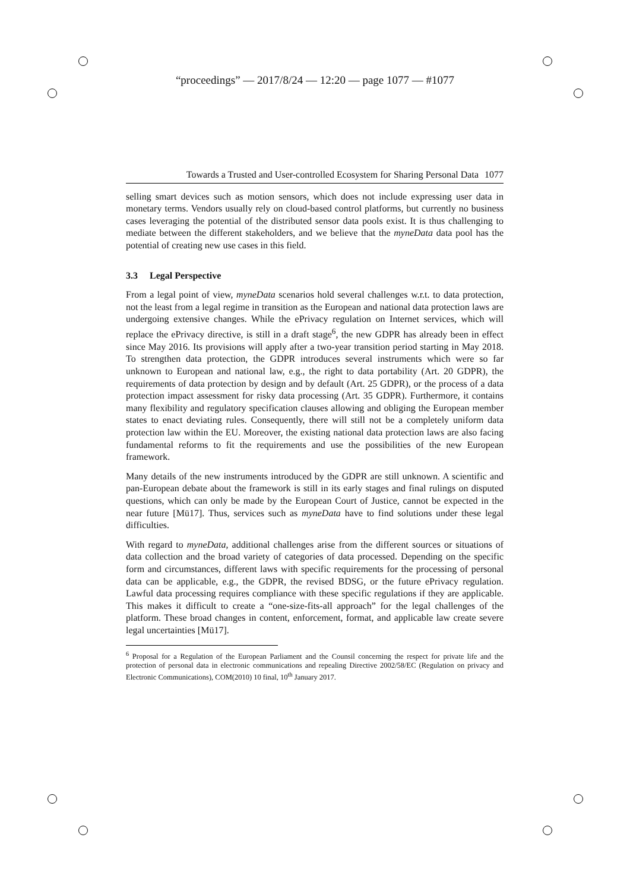“proceedings” — 2017/8/24 — 12:20 — page 1077 — #1077
Towards a Trusted and User-controlled Ecosystem for Sharing Personal Data 1077
selling smart devices such as motion sensors, which does not include expressing user data in monetary terms. Vendors usually rely on cloud-based control platforms, but currently no business cases leveraging the potential of the distributed sensor data pools exist. It is thus challenging to mediate between the different stakeholders, and we believe that the myneData data pool has the potential of creating new use cases in this field.
3.3 Legal Perspective
From a legal point of view, myneData scenarios hold several challenges w.r.t. to data protection, not the least from a legal regime in transition as the European and national data protection laws are undergoing extensive changes. While the ePrivacy regulation on Internet services, which will replace the ePrivacy directive, is still in a draft stage<sup>6</sup>, the new GDPR has already been in effect since May 2016. Its provisions will apply after a two-year transition period starting in May 2018. To strengthen data protection, the GDPR introduces several instruments which were so far unknown to European and national law, e.g., the right to data portability (Art. 20 GDPR), the requirements of data protection by design and by default (Art. 25 GDPR), or the process of a data protection impact assessment for risky data processing (Art. 35 GDPR). Furthermore, it contains many flexibility and regulatory specification clauses allowing and obliging the European member states to enact deviating rules. Consequently, there will still not be a completely uniform data protection law within the EU. Moreover, the existing national data protection laws are also facing fundamental reforms to fit the requirements and use the possibilities of the new European framework.
Many details of the new instruments introduced by the GDPR are still unknown. A scientific and pan-European debate about the framework is still in its early stages and final rulings on disputed questions, which can only be made by the European Court of Justice, cannot be expected in the near future [Mü17]. Thus, services such as myneData have to find solutions under these legal difficulties.
With regard to myneData, additional challenges arise from the different sources or situations of data collection and the broad variety of categories of data processed. Depending on the specific form and circumstances, different laws with specific requirements for the processing of personal data can be applicable, e.g., the GDPR, the revised BDSG, or the future ePrivacy regulation. Lawful data processing requires compliance with these specific regulations if they are applicable. This makes it difficult to create a “one-size-fits-all approach” for the legal challenges of the platform. These broad changes in content, enforcement, format, and applicable law create severe legal uncertainties [Mü17].
<sup>6</sup> Proposal for a Regulation of the European Parliament and the Counsil concerning the respect for private life and the protection of personal data in electronic communications and repealing Directive 2002/58/EC (Regulation on privacy and Electronic Communications), COM(2010) 10 final, 10<sup>th</sup> January 2017.